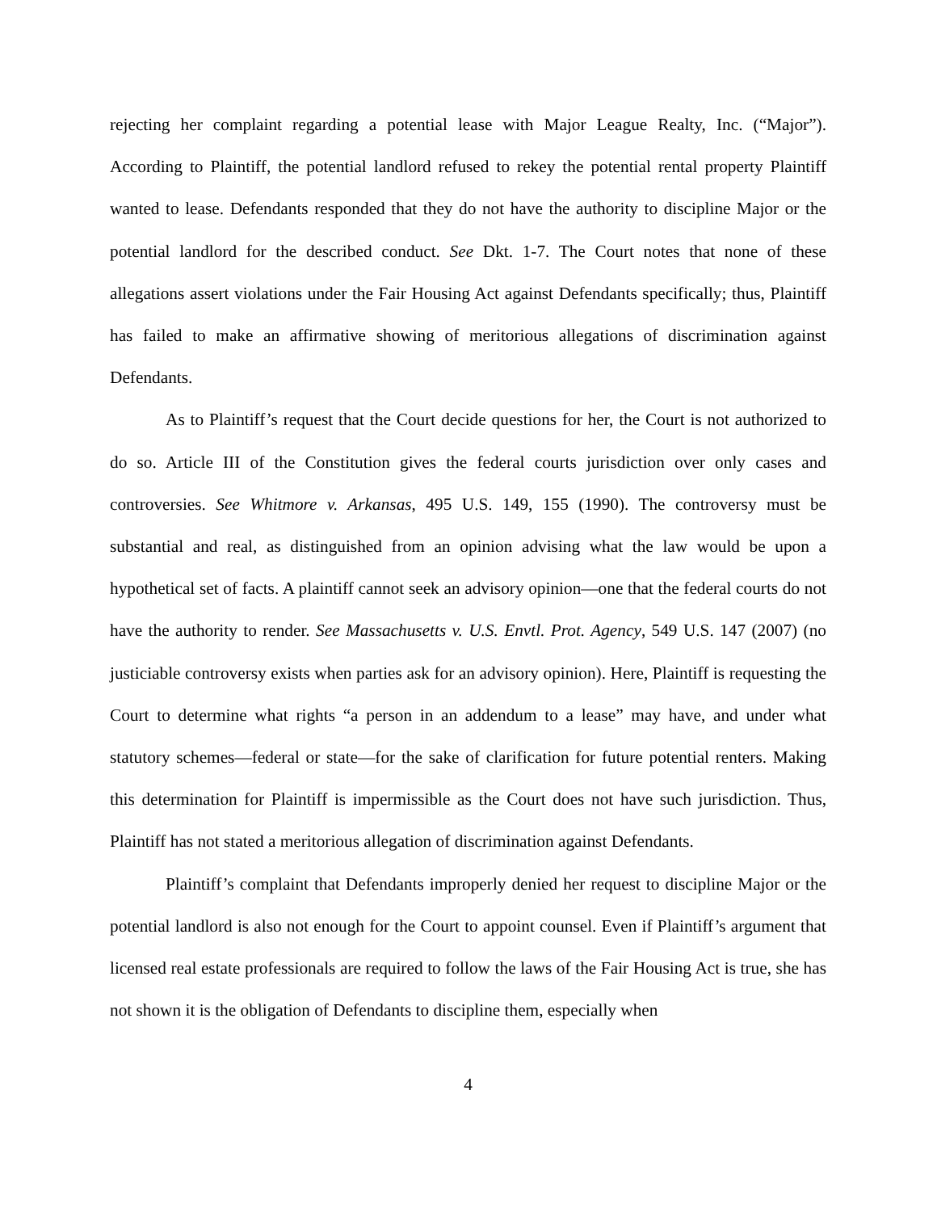rejecting her complaint regarding a potential lease with Major League Realty, Inc. (“Major”). According to Plaintiff, the potential landlord refused to rekey the potential rental property Plaintiff wanted to lease. Defendants responded that they do not have the authority to discipline Major or the potential landlord for the described conduct. See Dkt. 1-7. The Court notes that none of these allegations assert violations under the Fair Housing Act against Defendants specifically; thus, Plaintiff has failed to make an affirmative showing of meritorious allegations of discrimination against Defendants.
As to Plaintiff’s request that the Court decide questions for her, the Court is not authorized to do so. Article III of the Constitution gives the federal courts jurisdiction over only cases and controversies. See Whitmore v. Arkansas, 495 U.S. 149, 155 (1990). The controversy must be substantial and real, as distinguished from an opinion advising what the law would be upon a hypothetical set of facts. A plaintiff cannot seek an advisory opinion—one that the federal courts do not have the authority to render. See Massachusetts v. U.S. Envtl. Prot. Agency, 549 U.S. 147 (2007) (no justiciable controversy exists when parties ask for an advisory opinion). Here, Plaintiff is requesting the Court to determine what rights “a person in an addendum to a lease” may have, and under what statutory schemes—federal or state—for the sake of clarification for future potential renters. Making this determination for Plaintiff is impermissible as the Court does not have such jurisdiction. Thus, Plaintiff has not stated a meritorious allegation of discrimination against Defendants.
Plaintiff’s complaint that Defendants improperly denied her request to discipline Major or the potential landlord is also not enough for the Court to appoint counsel. Even if Plaintiff’s argument that licensed real estate professionals are required to follow the laws of the Fair Housing Act is true, she has not shown it is the obligation of Defendants to discipline them, especially when
4